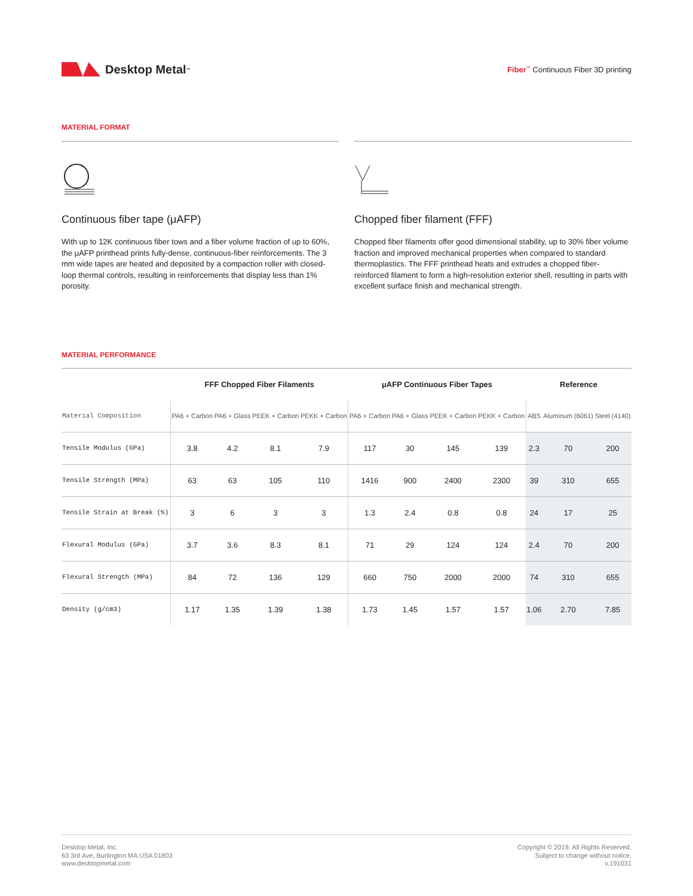Desktop Metal<sup>™</sup>
Fiber<sup>™</sup> Continuous Fiber 3D printing
MATERIAL FORMAT
Continuous fiber tape (μAFP)
With up to 12K continuous fiber tows and a fiber volume fraction of up to 60%, the μAFP printhead prints fully-dense, continuous-fiber reinforcements. The 3 mm wide tapes are heated and deposited by a compaction roller with closed-loop thermal controls, resulting in reinforcements that display less than 1% porosity.
Chopped fiber filament (FFF)
Chopped fiber filaments offer good dimensional stability, up to 30% fiber volume fraction and improved mechanical properties when compared to standard thermoplastics. The FFF printhead heats and extrudes a chopped fiber-reinforced filament to form a high-resolution exterior shell, resulting in parts with excellent surface finish and mechanical strength.
MATERIAL PERFORMANCE
| | FFF Chopped Fiber Filaments | | | | μAFP Continuous Fiber Tapes | | | | Reference | | |
| --- | --- | --- | --- | --- | --- | --- | --- | --- | --- | --- | --- |
| Material Composition | PA6 + Carbon | PA6 + Glass | PEEK + Carbon | PEKK + Carbon | PA6 + Carbon | PA6 + Glass | PEEK + Carbon | PEKK + Carbon | ABS | Aluminum (6061) | Steel (4140) |
| Tensile Modulus (GPa) | 3.8 | 4.2 | 8.1 | 7.9 | 117 | 30 | 145 | 139 | 2.3 | 70 | 200 |
| Tensile Strength (MPa) | 63 | 63 | 105 | 110 | 1416 | 900 | 2400 | 2300 | 39 | 310 | 655 |
| Tensile Strain at Break (%) | 3 | 6 | 3 | 3 | 1.3 | 2.4 | 0.8 | 0.8 | 24 | 17 | 25 |
| Flexural Modulus (GPa) | 3.7 | 3.6 | 8.3 | 8.1 | 71 | 29 | 124 | 124 | 2.4 | 70 | 200 |
| Flexural Strength (MPa) | 84 | 72 | 136 | 129 | 660 | 750 | 2000 | 2000 | 74 | 310 | 655 |
| Density (g/cm3) | 1.17 | 1.35 | 1.39 | 1.38 | 1.73 | 1.45 | 1.57 | 1.57 | 1.06 | 2.70 | 7.85 |
Desktop Metal, Inc.
63 3rd Ave, Burlington MA USA 01803
www.desktopmetal.com
Copyright © 2019. All Rights Reserved.
Subject to change without notice.
v.191031